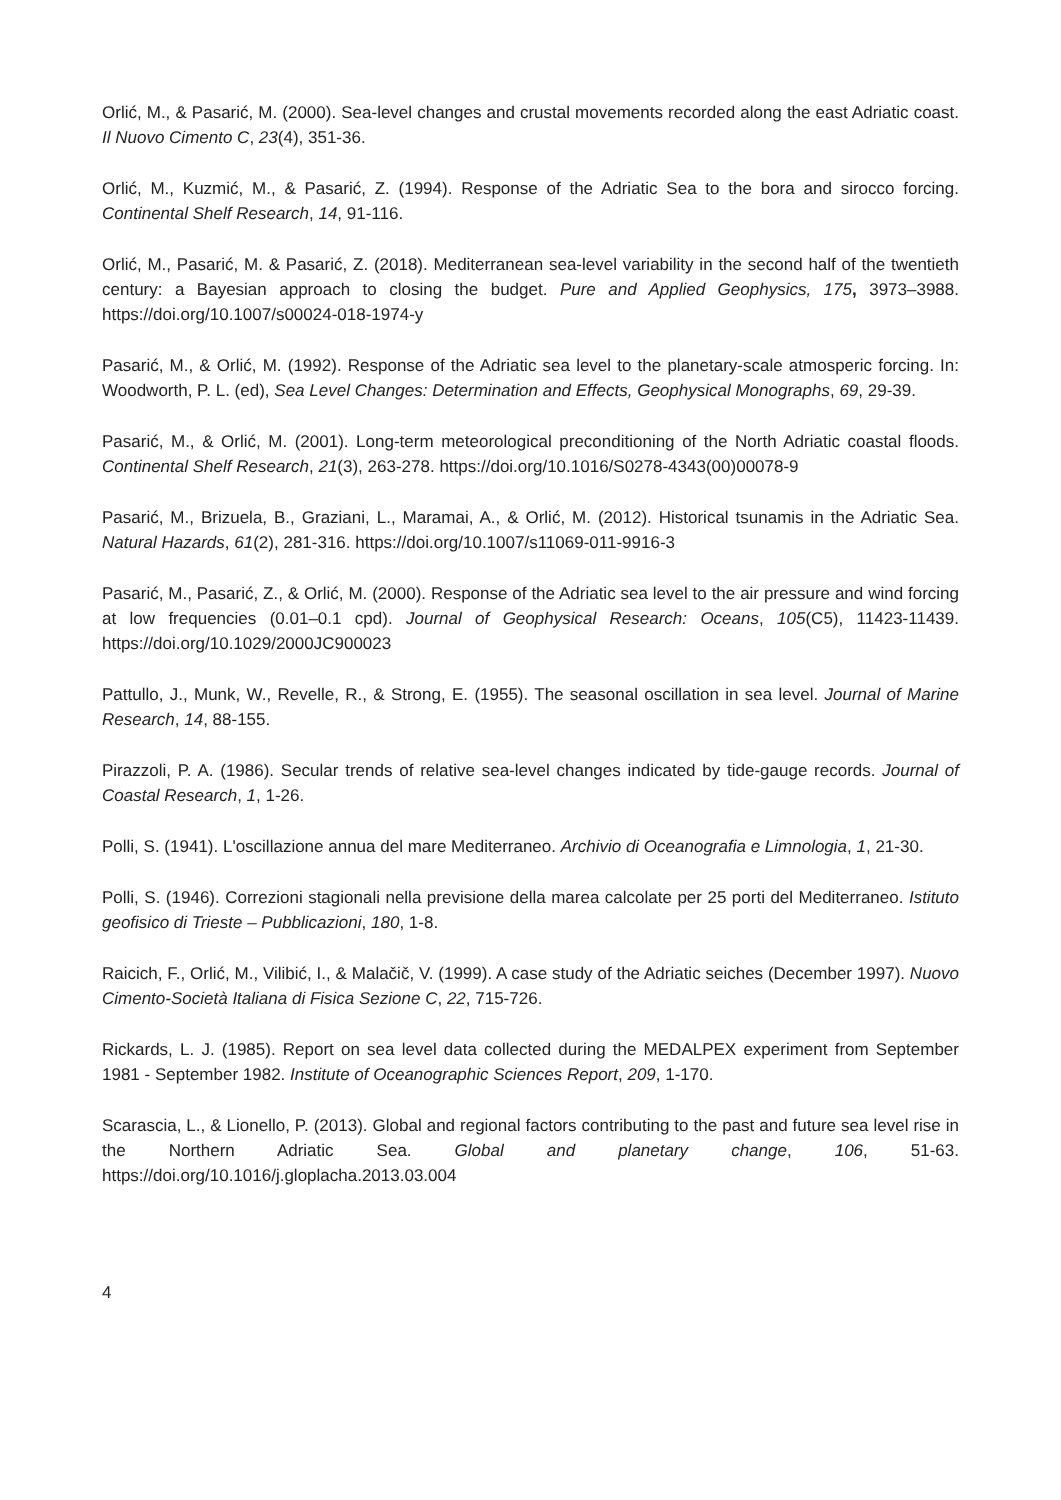Orlić, M., & Pasarić, M. (2000). Sea-level changes and crustal movements recorded along the east Adriatic coast. Il Nuovo Cimento C, 23(4), 351-36.
Orlić, M., Kuzmić, M., & Pasarić, Z. (1994). Response of the Adriatic Sea to the bora and sirocco forcing. Continental Shelf Research, 14, 91-116.
Orlić, M., Pasarić, M. & Pasarić, Z. (2018). Mediterranean sea-level variability in the second half of the twentieth century: a Bayesian approach to closing the budget. Pure and Applied Geophysics, 175, 3973–3988. https://doi.org/10.1007/s00024-018-1974-y
Pasarić, M., & Orlić, M. (1992). Response of the Adriatic sea level to the planetary-scale atmosperic forcing. In: Woodworth, P. L. (ed), Sea Level Changes: Determination and Effects, Geophysical Monographs, 69, 29-39.
Pasarić, M., & Orlić, M. (2001). Long-term meteorological preconditioning of the North Adriatic coastal floods. Continental Shelf Research, 21(3), 263-278. https://doi.org/10.1016/S0278-4343(00)00078-9
Pasarić, M., Brizuela, B., Graziani, L., Maramai, A., & Orlić, M. (2012). Historical tsunamis in the Adriatic Sea. Natural Hazards, 61(2), 281-316. https://doi.org/10.1007/s11069-011-9916-3
Pasarić, M., Pasarić, Z., & Orlić, M. (2000). Response of the Adriatic sea level to the air pressure and wind forcing at low frequencies (0.01–0.1 cpd). Journal of Geophysical Research: Oceans, 105(C5), 11423-11439. https://doi.org/10.1029/2000JC900023
Pattullo, J., Munk, W., Revelle, R., & Strong, E. (1955). The seasonal oscillation in sea level. Journal of Marine Research, 14, 88-155.
Pirazzoli, P. A. (1986). Secular trends of relative sea-level changes indicated by tide-gauge records. Journal of Coastal Research, 1, 1-26.
Polli, S. (1941). L'oscillazione annua del mare Mediterraneo. Archivio di Oceanografia e Limnologia, 1, 21-30.
Polli, S. (1946). Correzioni stagionali nella previsione della marea calcolate per 25 porti del Mediterraneo. Istituto geofisico di Trieste – Pubblicazioni, 180, 1-8.
Raicich, F., Orlić, M., Vilibić, I., & Malačič, V. (1999). A case study of the Adriatic seiches (December 1997). Nuovo Cimento-Società Italiana di Fisica Sezione C, 22, 715-726.
Rickards, L. J. (1985). Report on sea level data collected during the MEDALPEX experiment from September 1981 - September 1982. Institute of Oceanographic Sciences Report, 209, 1-170.
Scarascia, L., & Lionello, P. (2013). Global and regional factors contributing to the past and future sea level rise in the Northern Adriatic Sea. Global and planetary change, 106, 51-63. https://doi.org/10.1016/j.gloplacha.2013.03.004
4